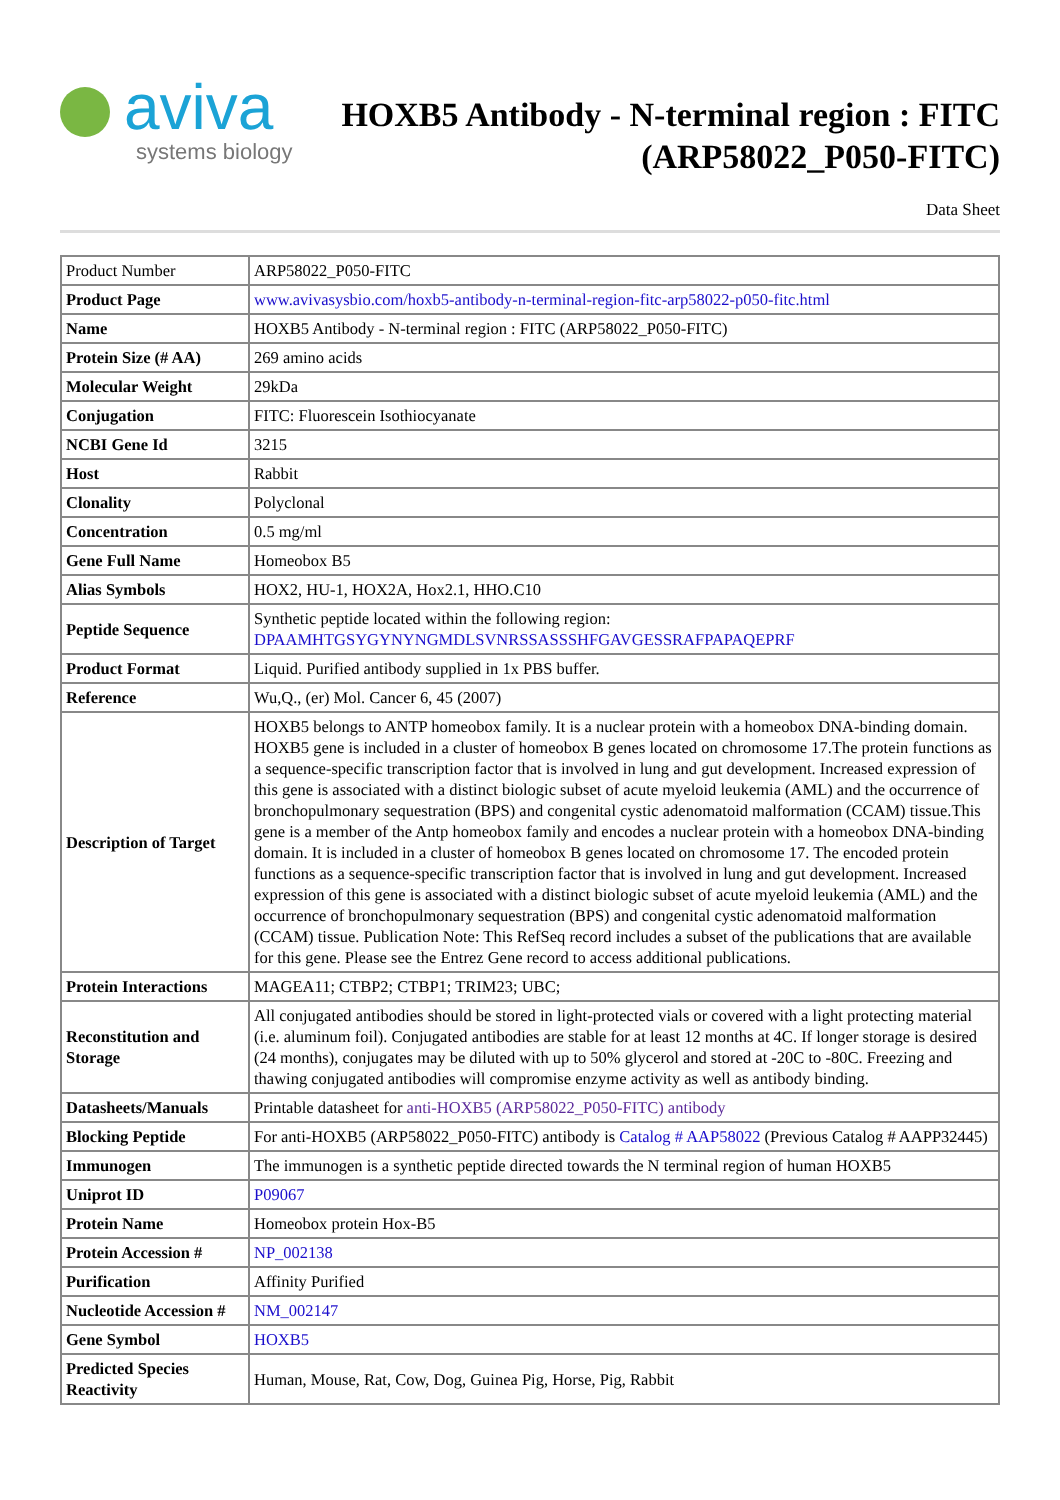aviva
systems biology
HOXB5 Antibody - N-terminal region : FITC
(ARP58022_P050-FITC)
Data Sheet
| Product Number | ARP58022_P050-FITC |
| Product Page | www.avivasysbio.com/hoxb5-antibody-n-terminal-region-fitc-arp58022-p050-fitc.html |
| Name | HOXB5 Antibody - N-terminal region : FITC (ARP58022_P050-FITC) |
| Protein Size (# AA) | 269 amino acids |
| Molecular Weight | 29kDa |
| Conjugation | FITC: Fluorescein Isothiocyanate |
| NCBI Gene Id | 3215 |
| Host | Rabbit |
| Clonality | Polyclonal |
| Concentration | 0.5 mg/ml |
| Gene Full Name | Homeobox B5 |
| Alias Symbols | HOX2, HU-1, HOX2A, Hox2.1, HHO.C10 |
| Peptide Sequence | Synthetic peptide located within the following region: DPAAMHTGSYGYNYNGMDLSVNRSSASSSHFGAVGESSRAFPAPAQEPRF |
| Product Format | Liquid. Purified antibody supplied in 1x PBS buffer. |
| Reference | Wu,Q., (er) Mol. Cancer 6, 45 (2007) |
| Description of Target | HOXB5 belongs to ANTP homeobox family. It is a nuclear protein with a homeobox DNA-binding domain. HOXB5 gene is included in a cluster of homeobox B genes located on chromosome 17.The protein functions as a sequence-specific transcription factor that is involved in lung and gut development. Increased expression of this gene is associated with a distinct biologic subset of acute myeloid leukemia (AML) and the occurrence of bronchopulmonary sequestration (BPS) and congenital cystic adenomatoid malformation (CCAM) tissue.This gene is a member of the Antp homeobox family and encodes a nuclear protein with a homeobox DNA-binding domain. It is included in a cluster of homeobox B genes located on chromosome 17. The encoded protein functions as a sequence-specific transcription factor that is involved in lung and gut development. Increased expression of this gene is associated with a distinct biologic subset of acute myeloid leukemia (AML) and the occurrence of bronchopulmonary sequestration (BPS) and congenital cystic adenomatoid malformation (CCAM) tissue. Publication Note: This RefSeq record includes a subset of the publications that are available for this gene. Please see the Entrez Gene record to access additional publications. |
| Protein Interactions | MAGEA11; CTBP2; CTBP1; TRIM23; UBC; |
| Reconstitution and Storage | All conjugated antibodies should be stored in light-protected vials or covered with a light protecting material (i.e. aluminum foil). Conjugated antibodies are stable for at least 12 months at 4C. If longer storage is desired (24 months), conjugates may be diluted with up to 50% glycerol and stored at -20C to -80C. Freezing and thawing conjugated antibodies will compromise enzyme activity as well as antibody binding. |
| Datasheets/Manuals | Printable datasheet for anti-HOXB5 (ARP58022_P050-FITC) antibody |
| Blocking Peptide | For anti-HOXB5 (ARP58022_P050-FITC) antibody is Catalog # AAP58022 (Previous Catalog # AAPP32445) |
| Immunogen | The immunogen is a synthetic peptide directed towards the N terminal region of human HOXB5 |
| Uniprot ID | P09067 |
| Protein Name | Homeobox protein Hox-B5 |
| Protein Accession # | NP_002138 |
| Purification | Affinity Purified |
| Nucleotide Accession # | NM_002147 |
| Gene Symbol | HOXB5 |
| Predicted Species Reactivity | Human, Mouse, Rat, Cow, Dog, Guinea Pig, Horse, Pig, Rabbit |